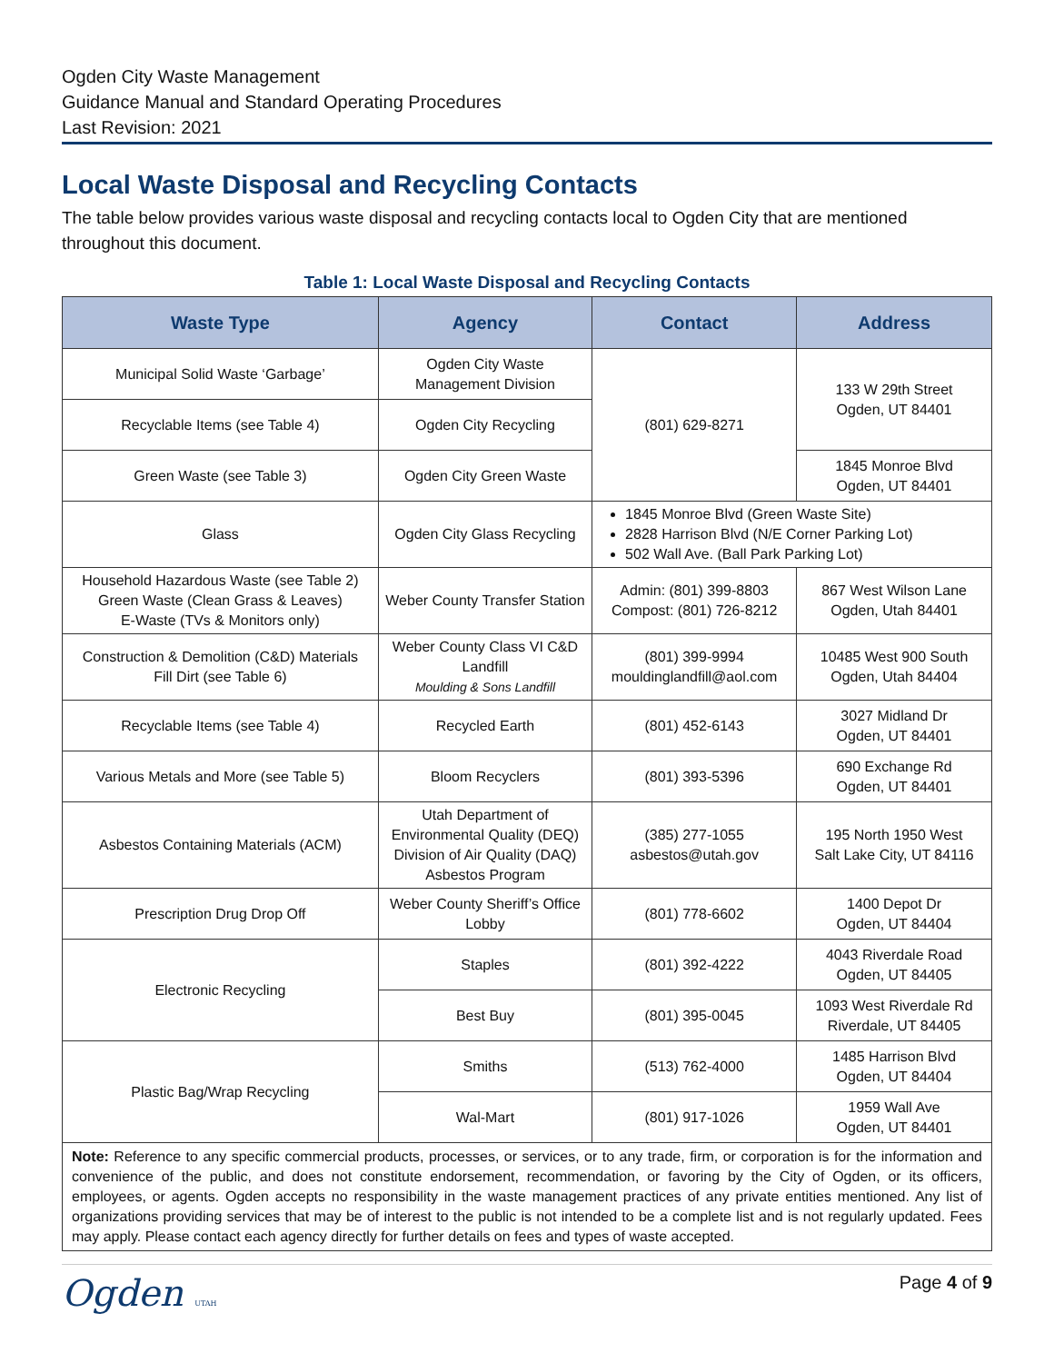Ogden City Waste Management
Guidance Manual and Standard Operating Procedures
Last Revision: 2021
Local Waste Disposal and Recycling Contacts
The table below provides various waste disposal and recycling contacts local to Ogden City that are mentioned throughout this document.
Table 1: Local Waste Disposal and Recycling Contacts
| Waste Type | Agency | Contact | Address |
| --- | --- | --- | --- |
| Municipal Solid Waste ‘Garbage’ | Ogden City Waste Management Division | (801) 629-8271 | 133 W 29th Street Ogden, UT 84401 |
| Recyclable Items (see Table 4) | Ogden City Recycling | | |
| Green Waste (see Table 3) | Ogden City Green Waste | | 1845 Monroe Blvd Ogden, UT 84401 |
| Glass | Ogden City Glass Recycling | 1845 Monroe Blvd (Green Waste Site) 2828 Harrison Blvd (N/E Corner Parking Lot) 502 Wall Ave. (Ball Park Parking Lot) | |
| Household Hazardous Waste (see Table 2) Green Waste (Clean Grass & Leaves) E-Waste (TVs & Monitors only) | Weber County Transfer Station | Admin: (801) 399-8803 Compost: (801) 726-8212 | 867 West Wilson Lane Ogden, Utah 84401 |
| Construction & Demolition (C&D) Materials Fill Dirt (see Table 6) | Weber County Class VI C&D Landfill Moulding & Sons Landfill | (801) 399-9994 mouldinglandfill@aol.com | 10485 West 900 South Ogden, Utah 84404 |
| Recyclable Items (see Table 4) | Recycled Earth | (801) 452-6143 | 3027 Midland Dr Ogden, UT 84401 |
| Various Metals and More (see Table 5) | Bloom Recyclers | (801) 393-5396 | 690 Exchange Rd Ogden, UT 84401 |
| Asbestos Containing Materials (ACM) | Utah Department of Environmental Quality (DEQ) Division of Air Quality (DAQ) Asbestos Program | (385) 277-1055 asbestos@utah.gov | 195 North 1950 West Salt Lake City, UT 84116 |
| Prescription Drug Drop Off | Weber County Sheriff’s Office Lobby | (801) 778-6602 | 1400 Depot Dr Ogden, UT 84404 |
| Electronic Recycling | Staples | (801) 392-4222 | 4043 Riverdale Road Ogden, UT 84405 |
| | Best Buy | (801) 395-0045 | 1093 West Riverdale Rd Riverdale, UT 84405 |
| Plastic Bag/Wrap Recycling | Smiths | (513) 762-4000 | 1485 Harrison Blvd Ogden, UT 84404 |
| | Wal-Mart | (801) 917-1026 | 1959 Wall Ave Ogden, UT 84401 |
| Note: Reference to any specific commercial products, processes, or services, or to any trade, firm, or corporation is for the information and convenience of the public, and does not constitute endorsement, recommendation, or favoring by the City of Ogden, or its officers, employees, or agents. Ogden accepts no responsibility in the waste management practices of any private entities mentioned. Any list of organizations providing services that may be of interest to the public is not intended to be a complete list and is not regularly updated. Fees may apply. Please contact each agency directly for further details on fees and types of waste accepted. | | | |
Ogden UTAH
Page 4 of 9